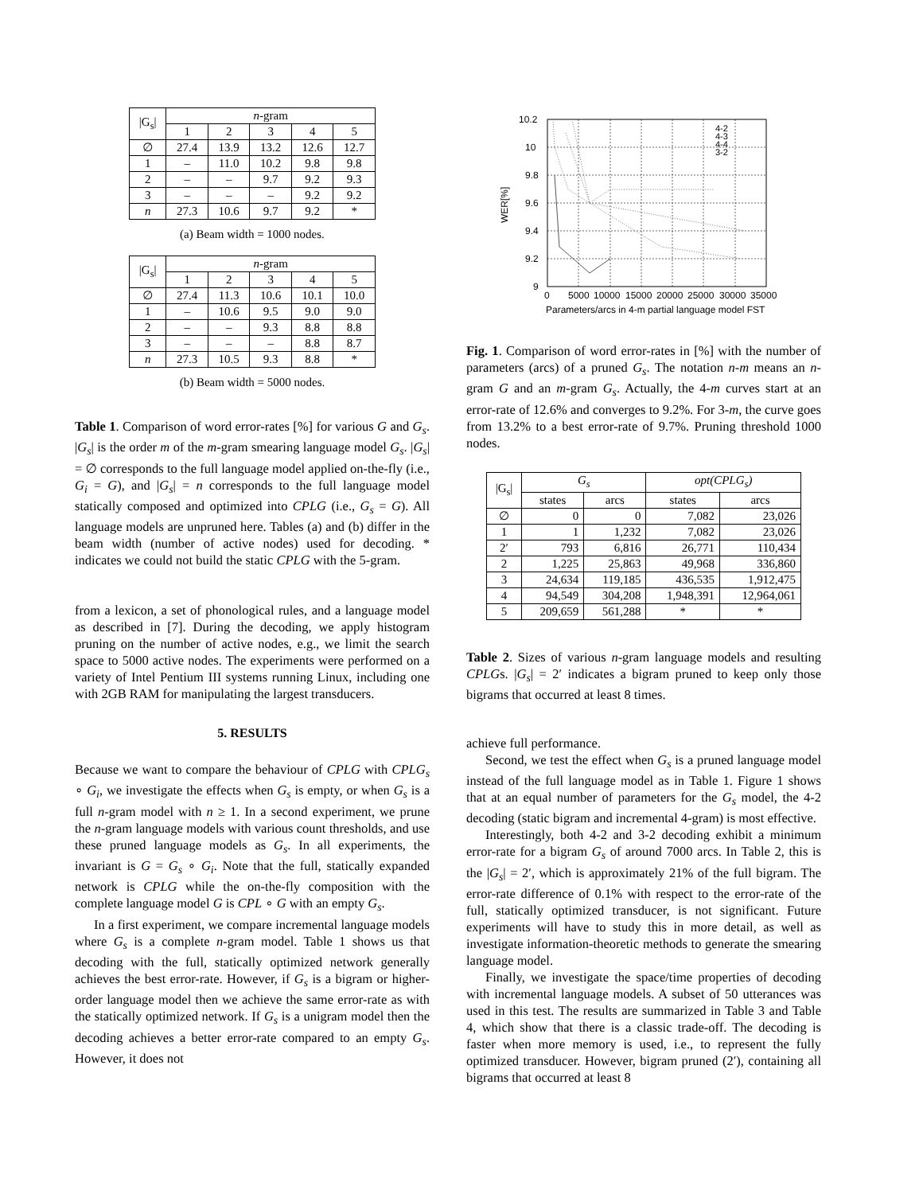| /G<sub>s</sub>/ | n -gram | | | | |
| --- | --- | --- | --- | --- | --- |
| | 1 | 2 | 3 | 4 | 5 |
| ∅ | 27.4 | 13.9 | 13.2 | 12.6 | 12.7 |
| 1 | – | 11.0 | 10.2 | 9.8 | 9.8 |
| 2 | – | – | 9.7 | 9.2 | 9.3 |
| 3 | – | – | – | 9.2 | 9.2 |
| n | 27.3 | 10.6 | 9.7 | 9.2 | * |
(a) Beam width = 1000 nodes.
| /G<sub>s</sub>/ | n -gram | | | | |
| --- | --- | --- | --- | --- | --- |
| | 1 | 2 | 3 | 4 | 5 |
| ∅ | 27.4 | 11.3 | 10.6 | 10.1 | 10.0 |
| 1 | – | 10.6 | 9.5 | 9.0 | 9.0 |
| 2 | – | – | 9.3 | 8.8 | 8.8 |
| 3 | – | – | – | 8.8 | 8.7 |
| n | 27.3 | 10.5 | 9.3 | 8.8 | * |
(b) Beam width = 5000 nodes.
Table 1. Comparison of word error-rates [%] for various G and G<sub>s</sub>. |G<sub>s</sub>| is the order m of the m-gram smearing language model G<sub>s</sub>. |G<sub>s</sub>| = ∅ corresponds to the full language model applied on-the-fly (i.e., G<sub>i</sub> = G), and |G<sub>s</sub>| = n corresponds to the full language model statically composed and optimized into CPLG (i.e., G<sub>s</sub> = G). All language models are unpruned here. Tables (a) and (b) differ in the beam width (number of active nodes) used for decoding. * indicates we could not build the static CPLG with the 5-gram.
from a lexicon, a set of phonological rules, and a language model as described in [7]. During the decoding, we apply histogram pruning on the number of active nodes, e.g., we limit the search space to 5000 active nodes. The experiments were performed on a variety of Intel Pentium III systems running Linux, including one with 2GB RAM for manipulating the largest transducers.
5. RESULTS
Because we want to compare the behaviour of CPLG with CPLG<sub>s</sub> ∘ G<sub>i</sub>, we investigate the effects when G<sub>s</sub> is empty, or when G<sub>s</sub> is a full n-gram model with n ≥ 1. In a second experiment, we prune the n-gram language models with various count thresholds, and use these pruned language models as G<sub>s</sub>. In all experiments, the invariant is G = G<sub>s</sub> ∘ G<sub>i</sub>. Note that the full, statically expanded network is CPLG while the on-the-fly composition with the complete language model G is CPL ∘ G with an empty G<sub>s</sub>.
In a first experiment, we compare incremental language models where G<sub>s</sub> is a complete n-gram model. Table 1 shows us that decoding with the full, statically optimized network generally achieves the best error-rate. However, if G<sub>s</sub> is a bigram or higher-order language model then we achieve the same error-rate as with the statically optimized network. If G<sub>s</sub> is a unigram model then the decoding achieves a better error-rate compared to an empty G<sub>s</sub>. However, it does not
10.2
10
9.8
9.6
9.4
9.2
9
0
5000
10000
15000
20000
25000
30000
35000
Parameters/arcs in 4-m partial language model FST
WER[%]
4-2
4-3
4-4
3-2
Fig. 1. Comparison of word error-rates in [%] with the number of parameters (arcs) of a pruned G<sub>s</sub>. The notation n-m means an n-gram G and an m-gram G<sub>s</sub>. Actually, the 4-m curves start at an error-rate of 12.6% and converges to 9.2%. For 3-m, the curve goes from 13.2% to a best error-rate of 9.7%. Pruning threshold 1000 nodes.
| /G<sub>s</sub>/ | G<sub>s</sub> | | opt(CPLG<sub>s</sub>) | |
| --- | --- | --- | --- | --- |
| | states | arcs | states | arcs |
| ∅ | 0 | 0 | 7,082 | 23,026 |
| 1 | 1 | 1,232 | 7,082 | 23,026 |
| 2′ | 793 | 6,816 | 26,771 | 110,434 |
| 2 | 1,225 | 25,863 | 49,968 | 336,860 |
| 3 | 24,634 | 119,185 | 436,535 | 1,912,475 |
| 4 | 94,549 | 304,208 | 1,948,391 | 12,964,061 |
| 5 | 209,659 | 561,288 | * | * |
Table 2. Sizes of various n-gram language models and resulting CPLGs. |G<sub>s</sub>| = 2′ indicates a bigram pruned to keep only those bigrams that occurred at least 8 times.
achieve full performance.
Second, we test the effect when G<sub>s</sub> is a pruned language model instead of the full language model as in Table 1. Figure 1 shows that at an equal number of parameters for the G<sub>s</sub> model, the 4-2 decoding (static bigram and incremental 4-gram) is most effective.
Interestingly, both 4-2 and 3-2 decoding exhibit a minimum error-rate for a bigram G<sub>s</sub> of around 7000 arcs. In Table 2, this is the |G<sub>s</sub>| = 2′, which is approximately 21% of the full bigram. The error-rate difference of 0.1% with respect to the error-rate of the full, statically optimized transducer, is not significant. Future experiments will have to study this in more detail, as well as investigate information-theoretic methods to generate the smearing language model.
Finally, we investigate the space/time properties of decoding with incremental language models. A subset of 50 utterances was used in this test. The results are summarized in Table 3 and Table 4, which show that there is a classic trade-off. The decoding is faster when more memory is used, i.e., to represent the fully optimized transducer. However, bigram pruned (2′), containing all bigrams that occurred at least 8